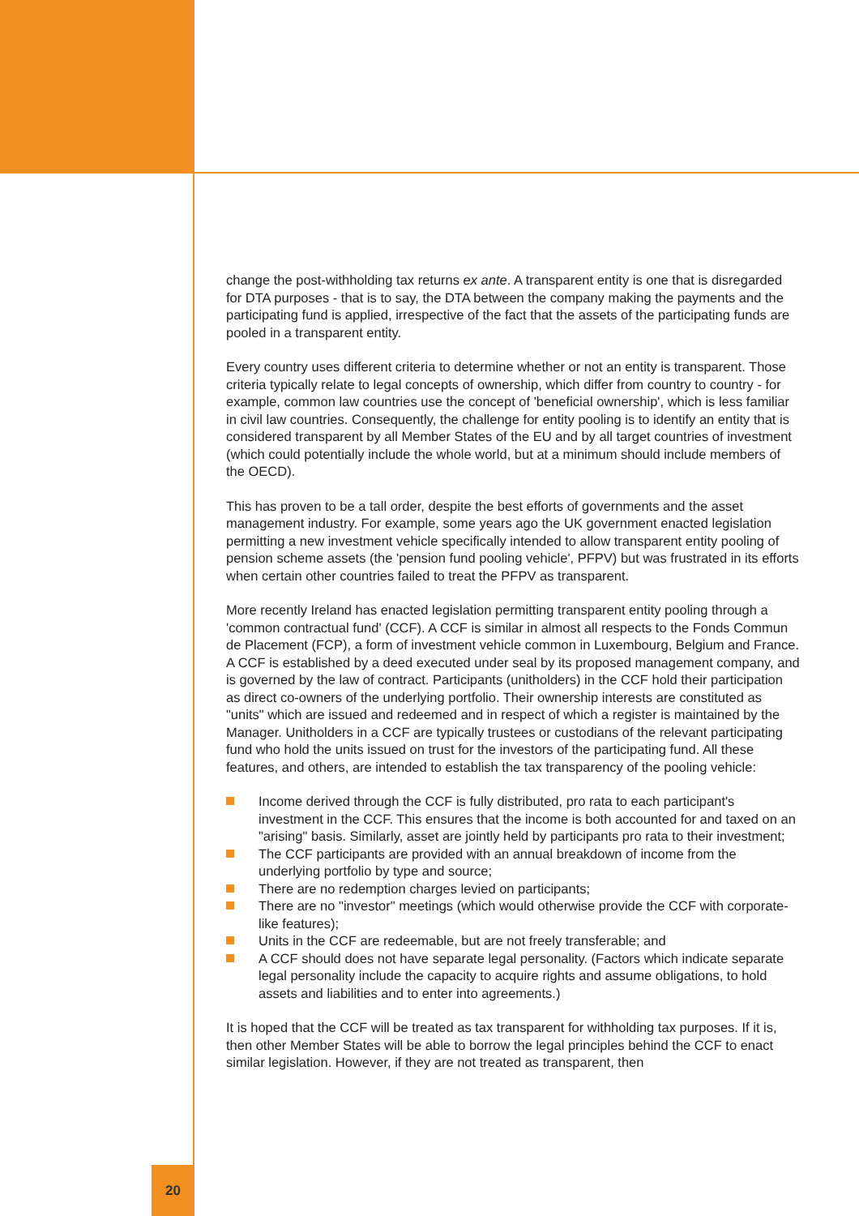change the post-withholding tax returns ex ante. A transparent entity is one that is disregarded for DTA purposes - that is to say, the DTA between the company making the payments and the participating fund is applied, irrespective of the fact that the assets of the participating funds are pooled in a transparent entity.
Every country uses different criteria to determine whether or not an entity is transparent. Those criteria typically relate to legal concepts of ownership, which differ from country to country - for example, common law countries use the concept of 'beneficial ownership', which is less familiar in civil law countries. Consequently, the challenge for entity pooling is to identify an entity that is considered transparent by all Member States of the EU and by all target countries of investment (which could potentially include the whole world, but at a minimum should include members of the OECD).
This has proven to be a tall order, despite the best efforts of governments and the asset management industry. For example, some years ago the UK government enacted legislation permitting a new investment vehicle specifically intended to allow transparent entity pooling of pension scheme assets (the 'pension fund pooling vehicle', PFPV) but was frustrated in its efforts when certain other countries failed to treat the PFPV as transparent.
More recently Ireland has enacted legislation permitting transparent entity pooling through a 'common contractual fund' (CCF). A CCF is similar in almost all respects to the Fonds Commun de Placement (FCP), a form of investment vehicle common in Luxembourg, Belgium and France. A CCF is established by a deed executed under seal by its proposed management company, and is governed by the law of contract. Participants (unitholders) in the CCF hold their participation as direct co-owners of the underlying portfolio. Their ownership interests are constituted as "units" which are issued and redeemed and in respect of which a register is maintained by the Manager. Unitholders in a CCF are typically trustees or custodians of the relevant participating fund who hold the units issued on trust for the investors of the participating fund. All these features, and others, are intended to establish the tax transparency of the pooling vehicle:
Income derived through the CCF is fully distributed, pro rata to each participant's investment in the CCF. This ensures that the income is both accounted for and taxed on an "arising" basis. Similarly, asset are jointly held by participants pro rata to their investment;
The CCF participants are provided with an annual breakdown of income from the underlying portfolio by type and source;
There are no redemption charges levied on participants;
There are no "investor" meetings (which would otherwise provide the CCF with corporate-like features);
Units in the CCF are redeemable, but are not freely transferable; and
A CCF should does not have separate legal personality. (Factors which indicate separate legal personality include the capacity to acquire rights and assume obligations, to hold assets and liabilities and to enter into agreements.)
It is hoped that the CCF will be treated as tax transparent for withholding tax purposes. If it is, then other Member States will be able to borrow the legal principles behind the CCF to enact similar legislation. However, if they are not treated as transparent, then
20